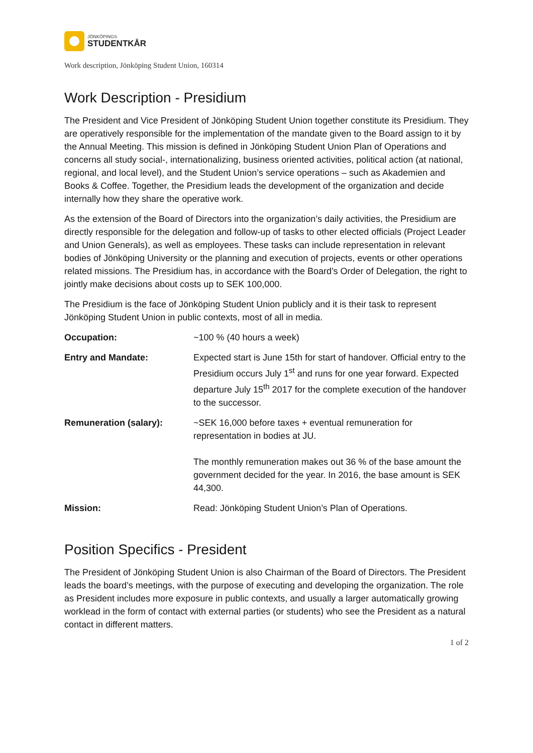JÖNKÖPINGS
STUDENTKÅR
Work description, Jönköping Student Union, 160314
Work Description - Presidium
The President and Vice President of Jönköping Student Union together constitute its Presidium. They are operatively responsible for the implementation of the mandate given to the Board assign to it by the Annual Meeting. This mission is defined in Jönköping Student Union Plan of Operations and concerns all study social-, internationalizing, business oriented activities, political action (at national, regional, and local level), and the Student Union’s service operations – such as Akademien and Books & Coffee. Together, the Presidium leads the development of the organization and decide internally how they share the operative work.
As the extension of the Board of Directors into the organization’s daily activities, the Presidium are directly responsible for the delegation and follow-up of tasks to other elected officials (Project Leader and Union Generals), as well as employees. These tasks can include representation in relevant bodies of Jönköping University or the planning and execution of projects, events or other operations related missions. The Presidium has, in accordance with the Board’s Order of Delegation, the right to jointly make decisions about costs up to SEK 100,000.
The Presidium is the face of Jönköping Student Union publicly and it is their task to represent Jönköping Student Union in public contexts, most of all in media.
| Occupation: | ~100 % (40 hours a week) |
| Entry and Mandate: | Expected start is June 15th for start of handover. Official entry to the Presidium occurs July 1<sup>st</sup> and runs for one year forward. Expected departure July 15<sup>th</sup> 2017 for the complete execution of the handover to the successor. |
| Remuneration (salary): | ~SEK 16,000 before taxes + eventual remuneration for representation in bodies at JU. The monthly remuneration makes out 36 % of the base amount the government decided for the year. In 2016, the base amount is SEK 44,300. |
| Mission: | Read: Jönköping Student Union’s Plan of Operations. |
Position Specifics - President
The President of Jönköping Student Union is also Chairman of the Board of Directors. The President leads the board’s meetings, with the purpose of executing and developing the organization. The role as President includes more exposure in public contexts, and usually a larger automatically growing worklead in the form of contact with external parties (or students) who see the President as a natural contact in different matters.
1 of 2